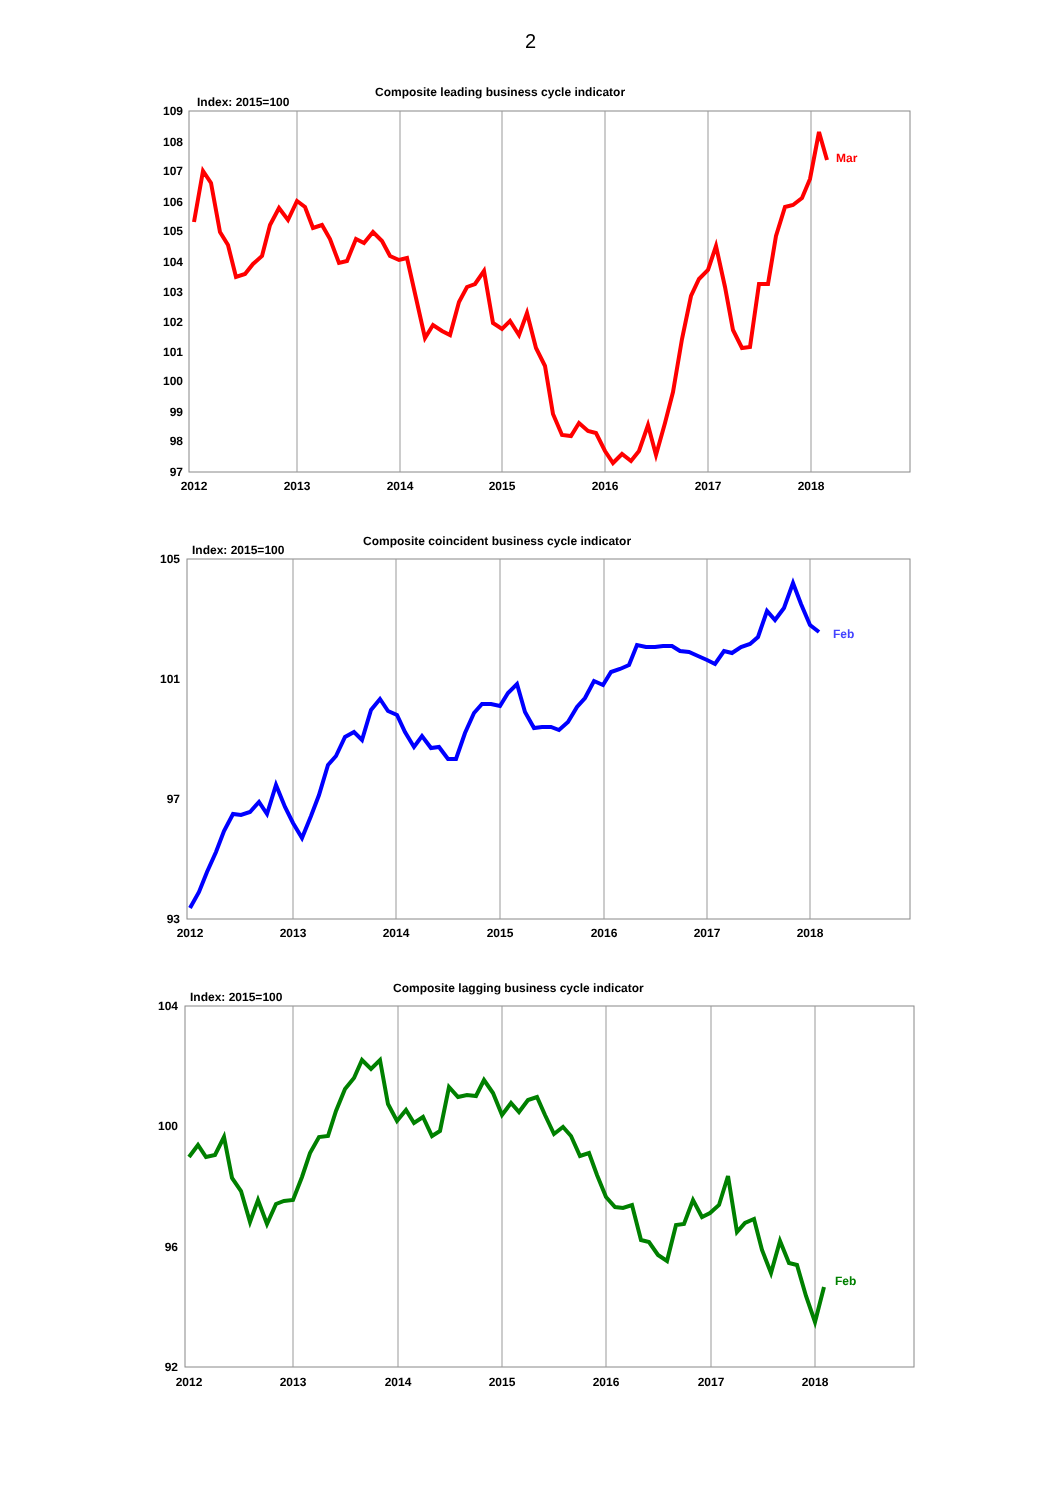2
Composite leading business cycle indicator
Index: 2015=100
109
108
107
106
105
104
103
102
101
100
99
98
97
2012
2013
2014
2015
2016
2017
2018
Mar
Composite coincident business cycle indicator
Index: 2015=100
105
101
97
93
2012
2013
2014
2015
2016
2017
2018
Feb
Composite lagging business cycle indicator
Index: 2015=100
104
100
96
92
2012
2013
2014
2015
2016
2017
2018
Feb